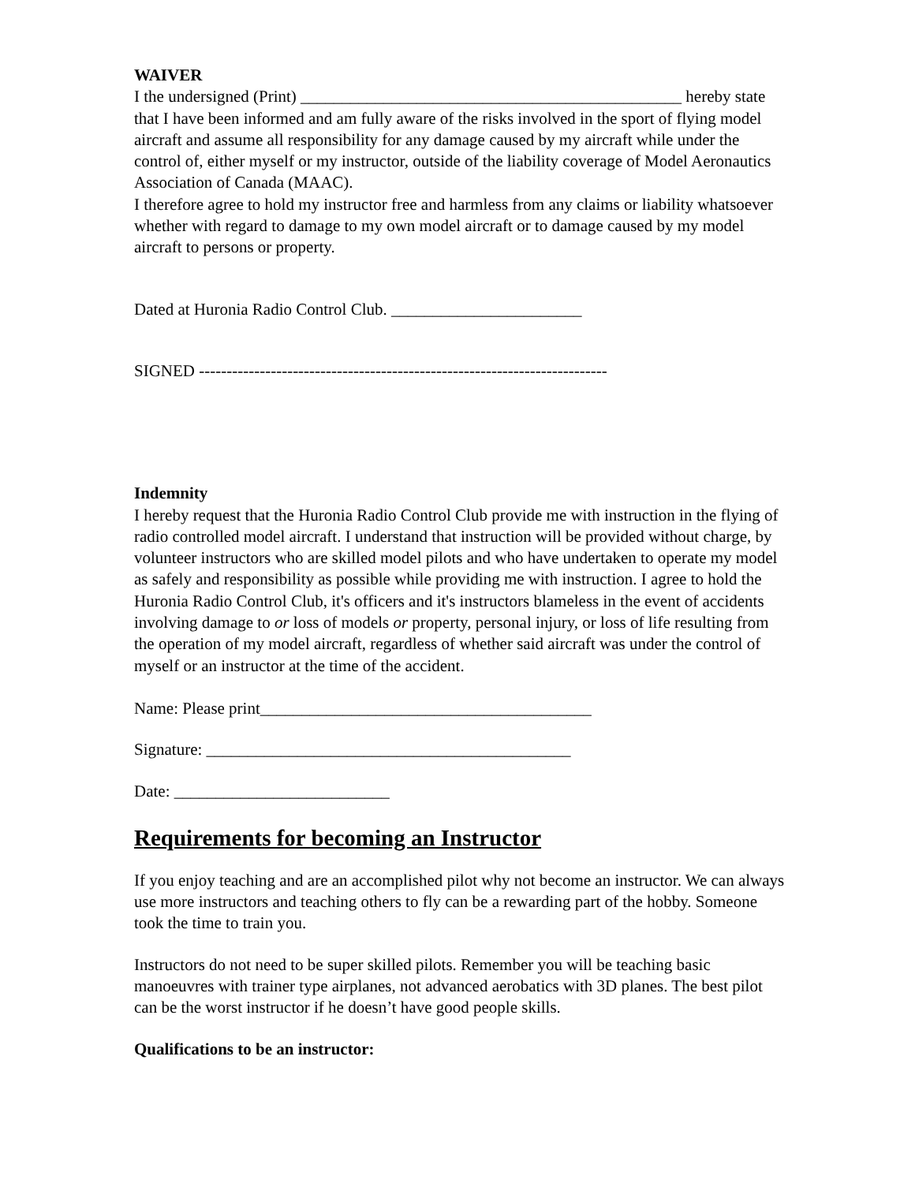WAIVER
I the undersigned (Print) ______________________________________________ hereby state that I have been informed and am fully aware of the risks involved in the sport of flying model aircraft and assume all responsibility for any damage caused by my aircraft while under the control of, either myself or my instructor, outside of the liability coverage of Model Aeronautics Association of Canada (MAAC).
I therefore agree to hold my instructor free and harmless from any claims or liability whatsoever whether with regard to damage to my own model aircraft or to damage caused by my model aircraft to persons or property.
Dated at Huronia Radio Control Club. _______________________
SIGNED --------------------------------------------------------------------------
Indemnity
I hereby request that the Huronia Radio Control Club provide me with instruction in the flying of radio controlled model aircraft. I understand that instruction will be provided without charge, by volunteer instructors who are skilled model pilots and who have undertaken to operate my model as safely and responsibility as possible while providing me with instruction. I agree to hold the Huronia Radio Control Club, it's officers and it's instructors blameless in the event of accidents involving damage to or loss of models or property, personal injury, or loss of life resulting from the operation of my model aircraft, regardless of whether said aircraft was under the control of myself or an instructor at the time of the accident.
Name: Please print________________________________________
Signature: ____________________________________________
Date: __________________________
Requirements for becoming an Instructor
If you enjoy teaching and are an accomplished pilot why not become an instructor. We can always use more instructors and teaching others to fly can be a rewarding part of the hobby. Someone took the time to train you.
Instructors do not need to be super skilled pilots. Remember you will be teaching basic manoeuvres with trainer type airplanes, not advanced aerobatics with 3D planes. The best pilot can be the worst instructor if he doesn’t have good people skills.
Qualifications to be an instructor: